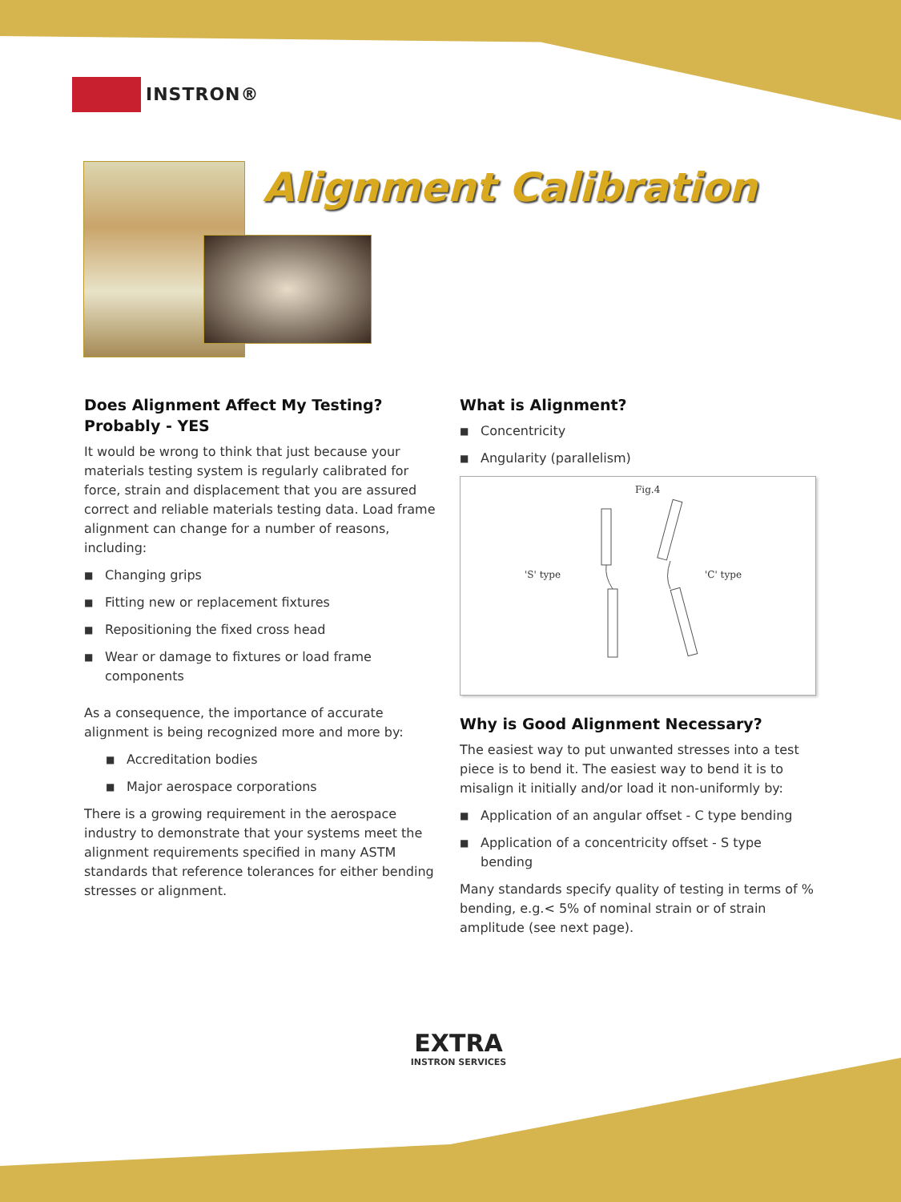INSTRON®
Alignment Calibration
Does Alignment Affect My Testing?
Probably - YES
It would be wrong to think that just because your materials testing system is regularly calibrated for force, strain and displacement that you are assured correct and reliable materials testing data. Load frame alignment can change for a number of reasons, including:
■ Changing grips
■ Fitting new or replacement fixtures
■ Repositioning the fixed cross head
■ Wear or damage to fixtures or load frame components
As a consequence, the importance of accurate alignment is being recognized more and more by:
■ Accreditation bodies
■ Major aerospace corporations
There is a growing requirement in the aerospace industry to demonstrate that your systems meet the alignment requirements specified in many ASTM standards that reference tolerances for either bending stresses or alignment.
What is Alignment?
■ Concentricity
■ Angularity (parallelism)
Fig.4
'S' type 'C' type
Why is Good Alignment Necessary?
The easiest way to put unwanted stresses into a test piece is to bend it. The easiest way to bend it is to misalign it initially and/or load it non-uniformly by:
■ Application of an angular offset - C type bending
■ Application of a concentricity offset - S type bending
Many standards specify quality of testing in terms of % bending, e.g.< 5% of nominal strain or of strain amplitude (see next page).
EXTRA
INSTRON SERVICES